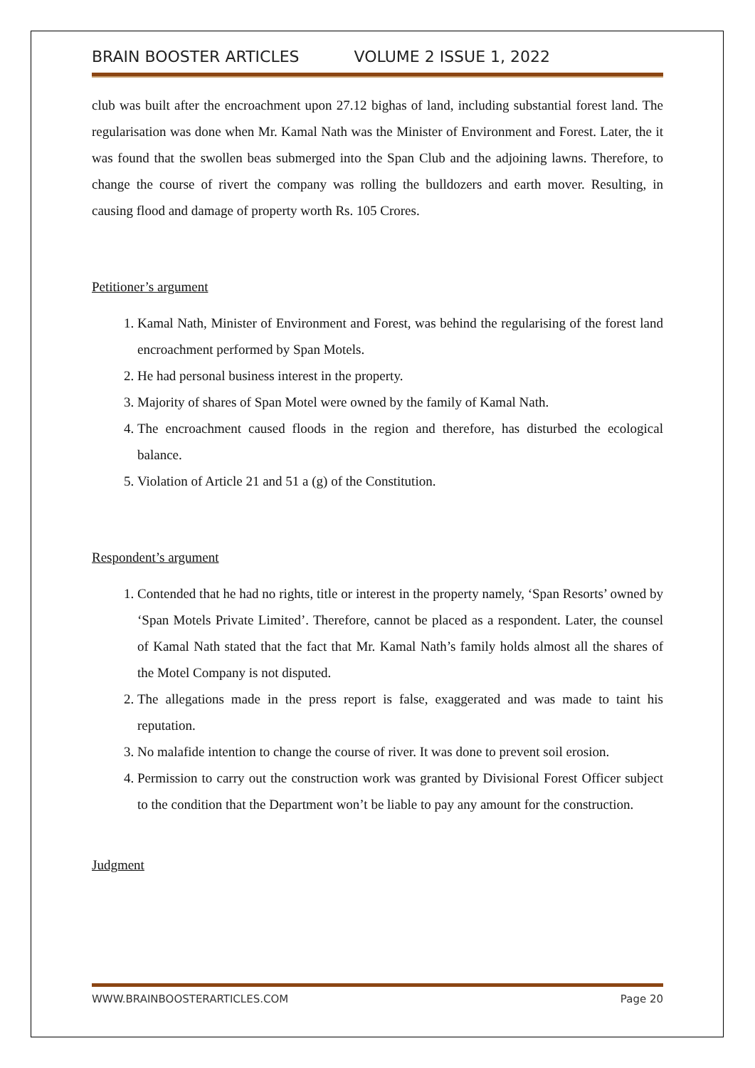BRAIN BOOSTER ARTICLES VOLUME 2 ISSUE 1, 2022
club was built after the encroachment upon 27.12 bighas of land, including substantial forest land. The regularisation was done when Mr. Kamal Nath was the Minister of Environment and Forest. Later, the it was found that the swollen beas submerged into the Span Club and the adjoining lawns. Therefore, to change the course of rivert the company was rolling the bulldozers and earth mover. Resulting, in causing flood and damage of property worth Rs. 105 Crores.
Petitioner’s argument
1. Kamal Nath, Minister of Environment and Forest, was behind the regularising of the forest land encroachment performed by Span Motels.
2. He had personal business interest in the property.
3. Majority of shares of Span Motel were owned by the family of Kamal Nath.
4. The encroachment caused floods in the region and therefore, has disturbed the ecological balance.
5. Violation of Article 21 and 51 a (g) of the Constitution.
Respondent’s argument
1. Contended that he had no rights, title or interest in the property namely, ‘Span Resorts’ owned by ‘Span Motels Private Limited’. Therefore, cannot be placed as a respondent. Later, the counsel of Kamal Nath stated that the fact that Mr. Kamal Nath’s family holds almost all the shares of the Motel Company is not disputed.
2. The allegations made in the press report is false, exaggerated and was made to taint his reputation.
3. No malafide intention to change the course of river. It was done to prevent soil erosion.
4. Permission to carry out the construction work was granted by Divisional Forest Officer subject to the condition that the Department won’t be liable to pay any amount for the construction.
Judgment
WWW.BRAINBOOSTERARTICLES.COM Page 20